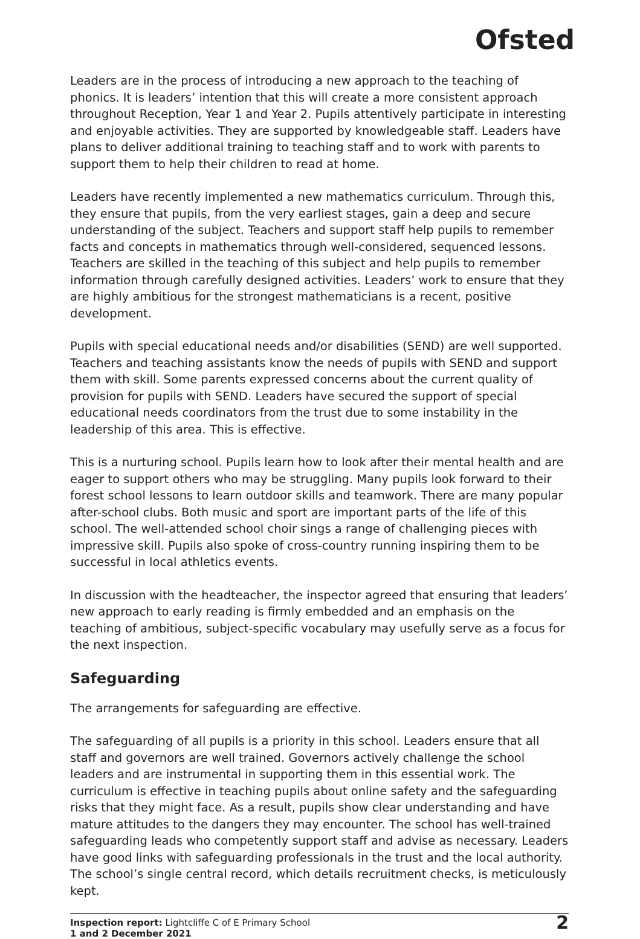Ofsted
Leaders are in the process of introducing a new approach to the teaching of phonics. It is leaders’ intention that this will create a more consistent approach throughout Reception, Year 1 and Year 2. Pupils attentively participate in interesting and enjoyable activities. They are supported by knowledgeable staff. Leaders have plans to deliver additional training to teaching staff and to work with parents to support them to help their children to read at home.
Leaders have recently implemented a new mathematics curriculum. Through this, they ensure that pupils, from the very earliest stages, gain a deep and secure understanding of the subject. Teachers and support staff help pupils to remember facts and concepts in mathematics through well-considered, sequenced lessons. Teachers are skilled in the teaching of this subject and help pupils to remember information through carefully designed activities. Leaders’ work to ensure that they are highly ambitious for the strongest mathematicians is a recent, positive development.
Pupils with special educational needs and/or disabilities (SEND) are well supported. Teachers and teaching assistants know the needs of pupils with SEND and support them with skill. Some parents expressed concerns about the current quality of provision for pupils with SEND. Leaders have secured the support of special educational needs coordinators from the trust due to some instability in the leadership of this area. This is effective.
This is a nurturing school. Pupils learn how to look after their mental health and are eager to support others who may be struggling. Many pupils look forward to their forest school lessons to learn outdoor skills and teamwork. There are many popular after-school clubs. Both music and sport are important parts of the life of this school. The well-attended school choir sings a range of challenging pieces with impressive skill. Pupils also spoke of cross-country running inspiring them to be successful in local athletics events.
In discussion with the headteacher, the inspector agreed that ensuring that leaders’ new approach to early reading is firmly embedded and an emphasis on the teaching of ambitious, subject-specific vocabulary may usefully serve as a focus for the next inspection.
Safeguarding
The arrangements for safeguarding are effective.
The safeguarding of all pupils is a priority in this school. Leaders ensure that all staff and governors are well trained. Governors actively challenge the school leaders and are instrumental in supporting them in this essential work. The curriculum is effective in teaching pupils about online safety and the safeguarding risks that they might face. As a result, pupils show clear understanding and have mature attitudes to the dangers they may encounter. The school has well-trained safeguarding leads who competently support staff and advise as necessary. Leaders have good links with safeguarding professionals in the trust and the local authority. The school’s single central record, which details recruitment checks, is meticulously kept.
Inspection report: Lightcliffe C of E Primary School
1 and 2 December 2021
2